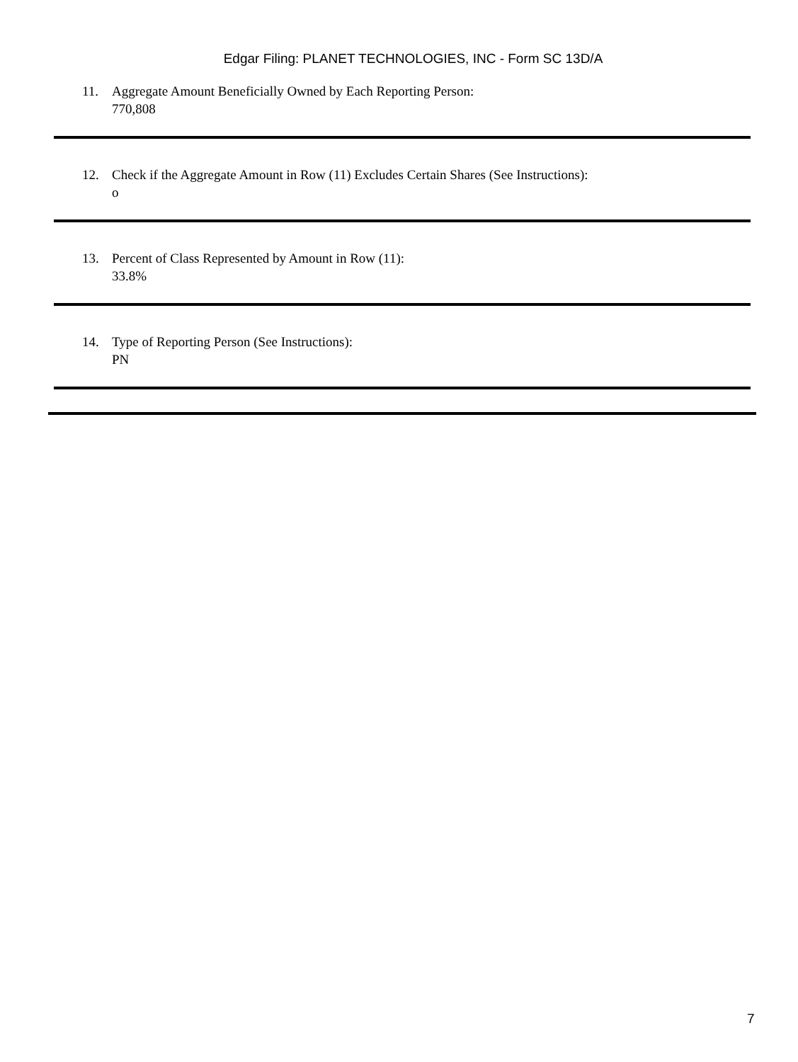Edgar Filing: PLANET TECHNOLOGIES, INC - Form SC 13D/A
11. Aggregate Amount Beneficially Owned by Each Reporting Person:
770,808
12. Check if the Aggregate Amount in Row (11) Excludes Certain Shares (See Instructions):
o
13. Percent of Class Represented by Amount in Row (11):
33.8%
14. Type of Reporting Person (See Instructions):
PN
7